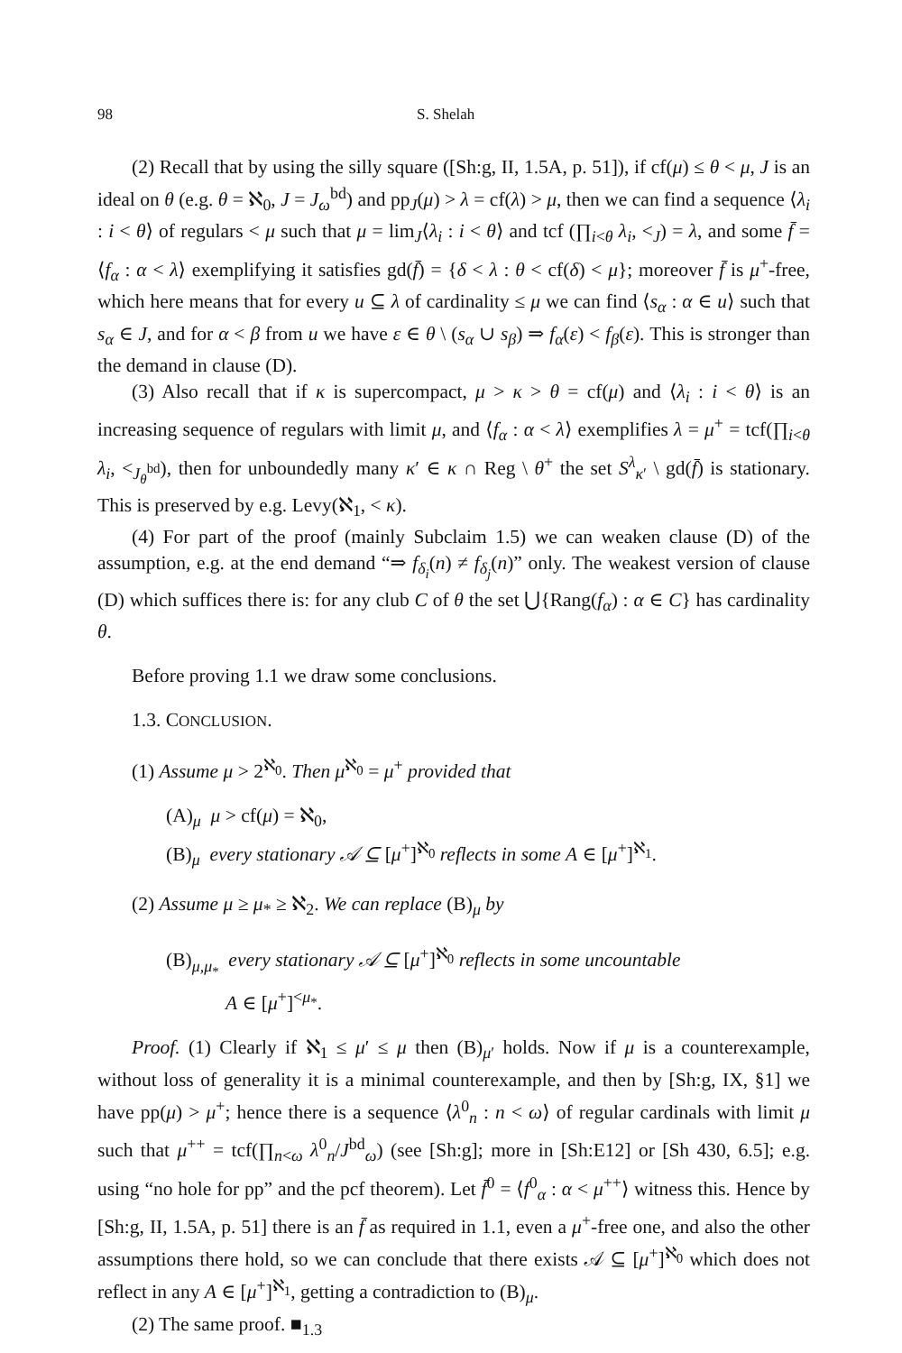98 S. Shelah
(2) Recall that by using the silly square ([Sh:g, II, 1.5A, p. 51]), if cf(μ) ≤ θ < μ, J is an ideal on θ (e.g. θ = ℵ<sub>0</sub>, J = J<sub>ω</sub><sup>bd</sup>) and pp<sub>J</sub>(μ) > λ = cf(λ) > μ, then we can find a sequence ⟨λ<sub>i</sub> : i < θ⟩ of regulars < μ such that μ = lim<sub>J</sub>⟨λ<sub>i</sub> : i < θ⟩ and tcf (∏<sub>i<θ</sub> λ<sub>i</sub>, <<sub>J</sub>) = λ, and some f̄ = ⟨f<sub>α</sub> : α < λ⟩ exemplifying it satisfies gd(f̄) = {δ < λ : θ < cf(δ) < μ}; moreover f̄ is μ<sup>+</sup>-free, which here means that for every u ⊆ λ of cardinality ≤ μ we can find ⟨s<sub>α</sub> : α ∈ u⟩ such that s<sub>α</sub> ∈ J, and for α < β from u we have ε ∈ θ \ (s<sub>α</sub> ∪ s<sub>β</sub>) ⇒ f<sub>α</sub>(ε) < f<sub>β</sub>(ε). This is stronger than the demand in clause (D).
(3) Also recall that if κ is supercompact, μ > κ > θ = cf(μ) and ⟨λ<sub>i</sub> : i < θ⟩ is an increasing sequence of regulars with limit μ, and ⟨f<sub>α</sub> : α < λ⟩ exemplifies λ = μ<sup>+</sup> = tcf(∏<sub>i<θ</sub> λ<sub>i</sub>, <<sub>J<sub>θ</sub><sup>bd</sup></sub>), then for unboundedly many κ′ ∈ κ ∩ Reg \ θ<sup>+</sup> the set S<sup>λ</sup><sub>κ′</sub> \ gd(f̄) is stationary. This is preserved by e.g. Levy(ℵ<sub>1</sub>, < κ).
(4) For part of the proof (mainly Subclaim 1.5) we can weaken clause (D) of the assumption, e.g. at the end demand “⇒ f<sub>δ<sub>i</sub></sub>(n) ≠ f<sub>δ<sub>j</sub></sub>(n)” only. The weakest version of clause (D) which suffices there is: for any club C of θ the set ⋃{Rang(f<sub>α</sub>) : α ∈ C} has cardinality θ.
Before proving 1.1 we draw some conclusions.
1.3. CONCLUSION.
(1) Assume μ > 2<sup>ℵ<sub>0</sub></sup>. Then μ<sup>ℵ<sub>0</sub></sup> = μ<sup>+</sup> provided that
(A)<sub>μ</sub> μ > cf(μ) = ℵ<sub>0</sub>,
(B)<sub>μ</sub> every stationary 𝒜 ⊆ [μ<sup>+</sup>]<sup>ℵ<sub>0</sub></sup> reflects in some A ∈ [μ<sup>+</sup>]<sup>ℵ<sub>1</sub></sup>.
(2) Assume μ ≥ μ<sub>*</sub> ≥ ℵ<sub>2</sub>. We can replace (B)<sub>μ</sub> by
(B)<sub>μ,μ<sub>*</sub></sub> every stationary 𝒜 ⊆ [μ<sup>+</sup>]<sup>ℵ<sub>0</sub></sup> reflects in some uncountable
A ∈ [μ<sup>+</sup>]<sup><μ<sub>*</sub></sup>.
Proof. (1) Clearly if ℵ<sub>1</sub> ≤ μ′ ≤ μ then (B)<sub>μ′</sub> holds. Now if μ is a counterexample, without loss of generality it is a minimal counterexample, and then by [Sh:g, IX, §1] we have pp(μ) > μ<sup>+</sup>; hence there is a sequence ⟨λ<sup>0</sup><sub>n</sub> : n < ω⟩ of regular cardinals with limit μ such that μ<sup>++</sup> = tcf(∏<sub>n<ω</sub> λ<sup>0</sup><sub>n</sub>/J<sup>bd</sup><sub>ω</sub>) (see [Sh:g]; more in [Sh:E12] or [Sh 430, 6.5]; e.g. using “no hole for pp” and the pcf theorem). Let f̄<sup>0</sup> = ⟨f<sup>0</sup><sub>α</sub> : α < μ<sup>++</sup>⟩ witness this. Hence by [Sh:g, II, 1.5A, p. 51] there is an f̄ as required in 1.1, even a μ<sup>+</sup>-free one, and also the other assumptions there hold, so we can conclude that there exists 𝒜 ⊆ [μ<sup>+</sup>]<sup>ℵ<sub>0</sub></sup> which does not reflect in any A ∈ [μ<sup>+</sup>]<sup>ℵ<sub>1</sub></sup>, getting a contradiction to (B)<sub>μ</sub>.
(2) The same proof. ■<sub>1.3</sub>